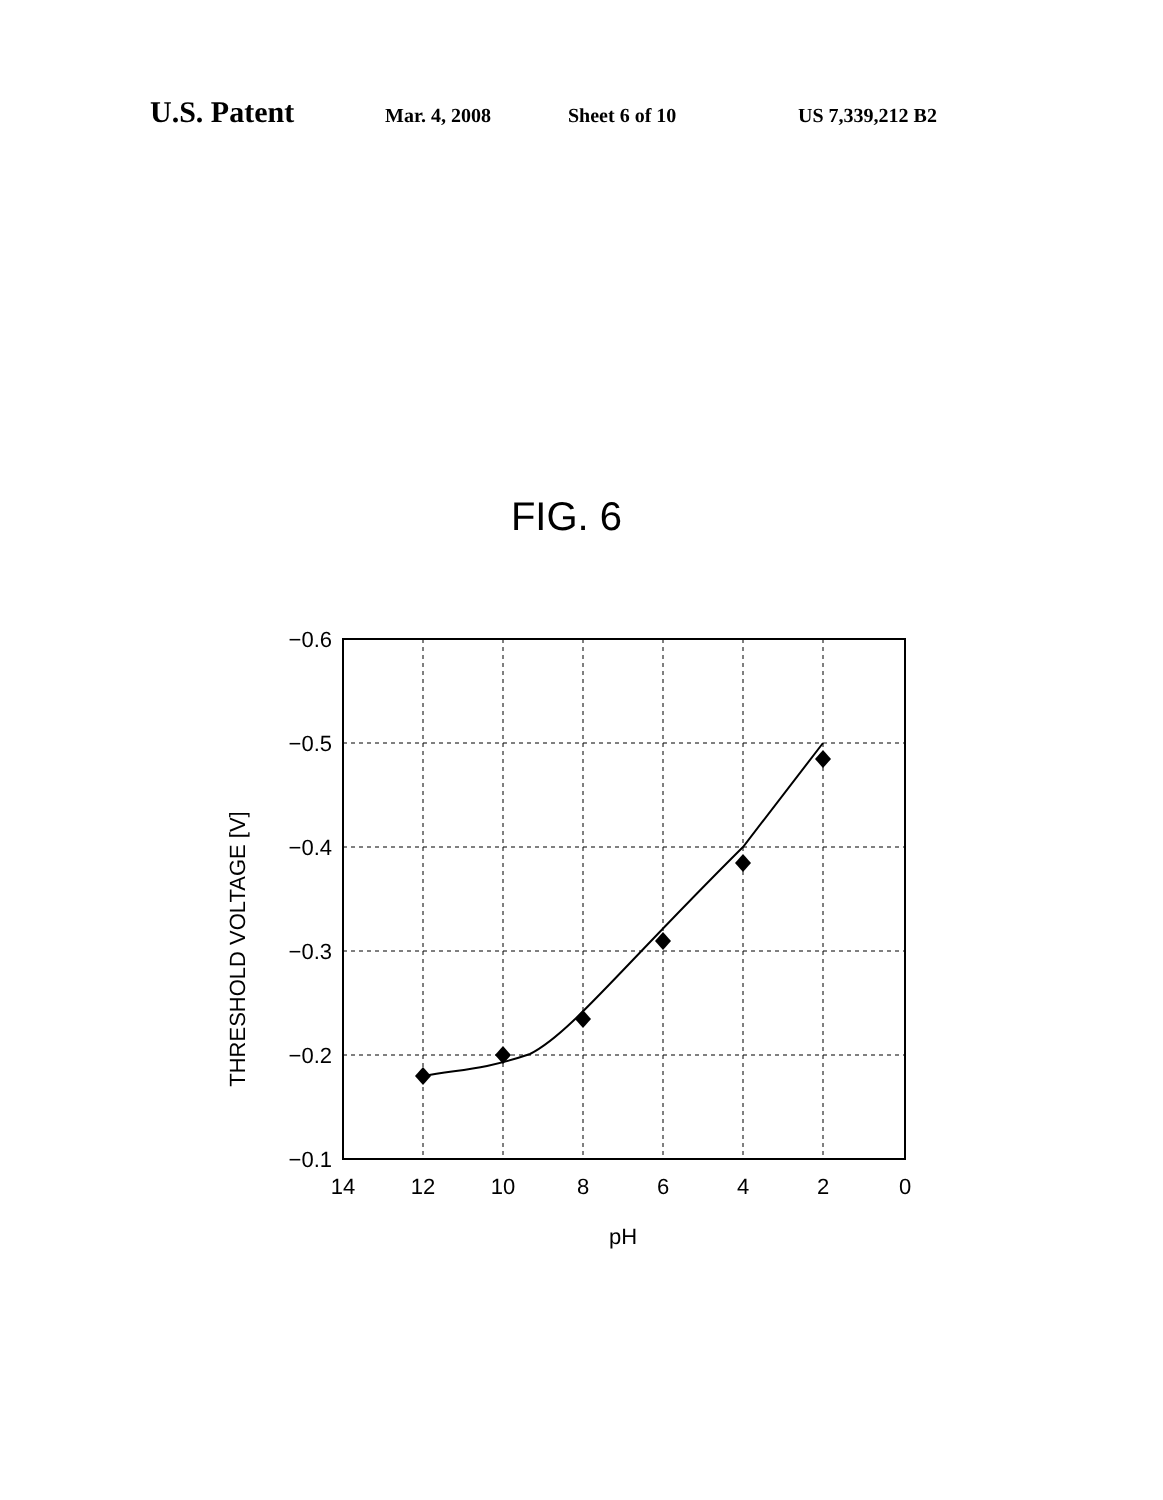U.S. Patent Mar. 4, 2008 Sheet 6 of 10 US 7,339,212 B2
FIG. 6
THRESHOLD VOLTAGE [V]
−0.6
−0.5
−0.4
−0.3
−0.2
−0.1
14
12
10
8
6
4
2
0
pH